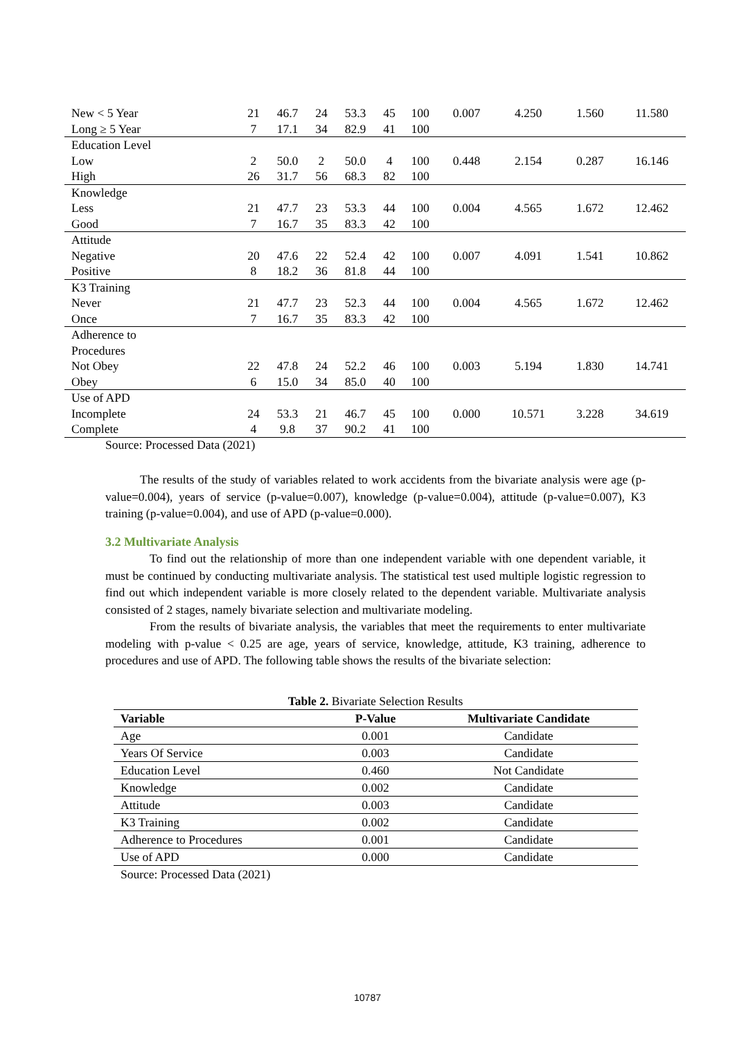| New < 5 Year | 21 | 46.7 | 24 | 53.3 | 45 | 100 | 0.007 | 4.250 | 1.560 | 11.580 |
| Long ≥ 5 Year | 7 | 17.1 | 34 | 82.9 | 41 | 100 | | | | |
| Education Level | | | | | | | | | | |
| Low | 2 | 50.0 | 2 | 50.0 | 4 | 100 | 0.448 | 2.154 | 0.287 | 16.146 |
| High | 26 | 31.7 | 56 | 68.3 | 82 | 100 | | | | |
| Knowledge | | | | | | | | | | |
| Less | 21 | 47.7 | 23 | 53.3 | 44 | 100 | 0.004 | 4.565 | 1.672 | 12.462 |
| Good | 7 | 16.7 | 35 | 83.3 | 42 | 100 | | | | |
| Attitude | | | | | | | | | | |
| Negative | 20 | 47.6 | 22 | 52.4 | 42 | 100 | 0.007 | 4.091 | 1.541 | 10.862 |
| Positive | 8 | 18.2 | 36 | 81.8 | 44 | 100 | | | | |
| K3 Training | | | | | | | | | | |
| Never | 21 | 47.7 | 23 | 52.3 | 44 | 100 | 0.004 | 4.565 | 1.672 | 12.462 |
| Once | 7 | 16.7 | 35 | 83.3 | 42 | 100 | | | | |
| Adherence to Procedures | | | | | | | | | | |
| Not Obey | 22 | 47.8 | 24 | 52.2 | 46 | 100 | 0.003 | 5.194 | 1.830 | 14.741 |
| Obey | 6 | 15.0 | 34 | 85.0 | 40 | 100 | | | | |
| Use of APD | | | | | | | | | | |
| Incomplete | 24 | 53.3 | 21 | 46.7 | 45 | 100 | 0.000 | 10.571 | 3.228 | 34.619 |
| Complete | 4 | 9.8 | 37 | 90.2 | 41 | 100 | | | | |
Source: Processed Data (2021)
The results of the study of variables related to work accidents from the bivariate analysis were age (p-value=0.004), years of service (p-value=0.007), knowledge (p-value=0.004), attitude (p-value=0.007), K3 training (p-value=0.004), and use of APD (p-value=0.000).
3.2 Multivariate Analysis
To find out the relationship of more than one independent variable with one dependent variable, it must be continued by conducting multivariate analysis. The statistical test used multiple logistic regression to find out which independent variable is more closely related to the dependent variable. Multivariate analysis consisted of 2 stages, namely bivariate selection and multivariate modeling.
From the results of bivariate analysis, the variables that meet the requirements to enter multivariate modeling with p-value < 0.25 are age, years of service, knowledge, attitude, K3 training, adherence to procedures and use of APD. The following table shows the results of the bivariate selection:
Table 2. Bivariate Selection Results
| Variable | P-Value | Multivariate Candidate |
| --- | --- | --- |
| Age | 0.001 | Candidate |
| Years Of Service | 0.003 | Candidate |
| Education Level | 0.460 | Not Candidate |
| Knowledge | 0.002 | Candidate |
| Attitude | 0.003 | Candidate |
| K3 Training | 0.002 | Candidate |
| Adherence to Procedures | 0.001 | Candidate |
| Use of APD | 0.000 | Candidate |
Source: Processed Data (2021)
10787